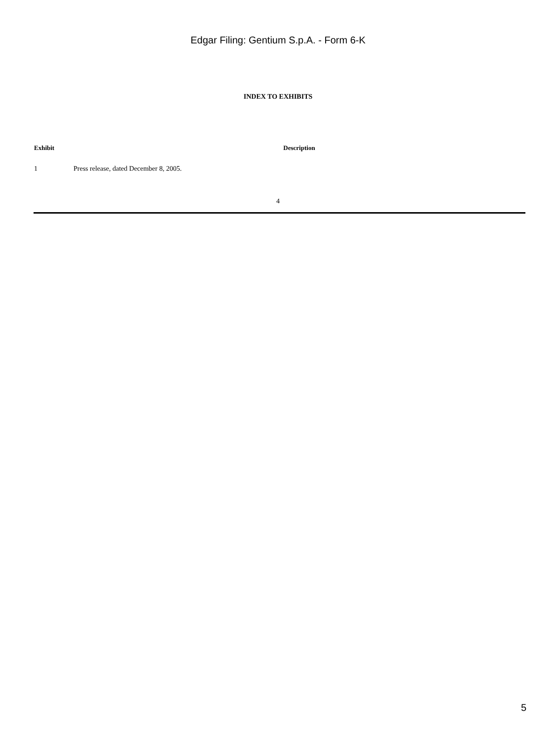Edgar Filing: Gentium S.p.A. - Form 6-K
INDEX TO EXHIBITS
| Exhibit | Description |
| --- | --- |
| 1 | Press release, dated December 8, 2005. |
4
5